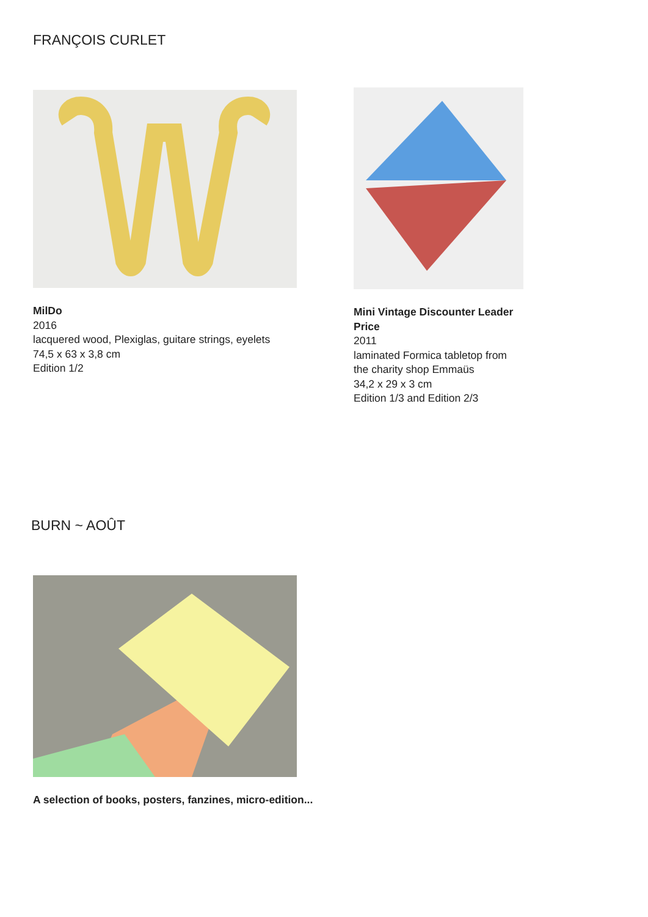FRANÇOIS CURLET
MilDo
2016
lacquered wood, Plexiglas, guitare strings, eyelets
74,5 x 63 x 3,8 cm
Edition 1/2
Mini Vintage Discounter Leader Price
2011
laminated Formica tabletop from the charity shop Emmaüs
34,2 x 29 x 3 cm
Edition 1/3 and Edition 2/3
BURN ~ AOÛT
A selection of books, posters, fanzines, micro-edition...